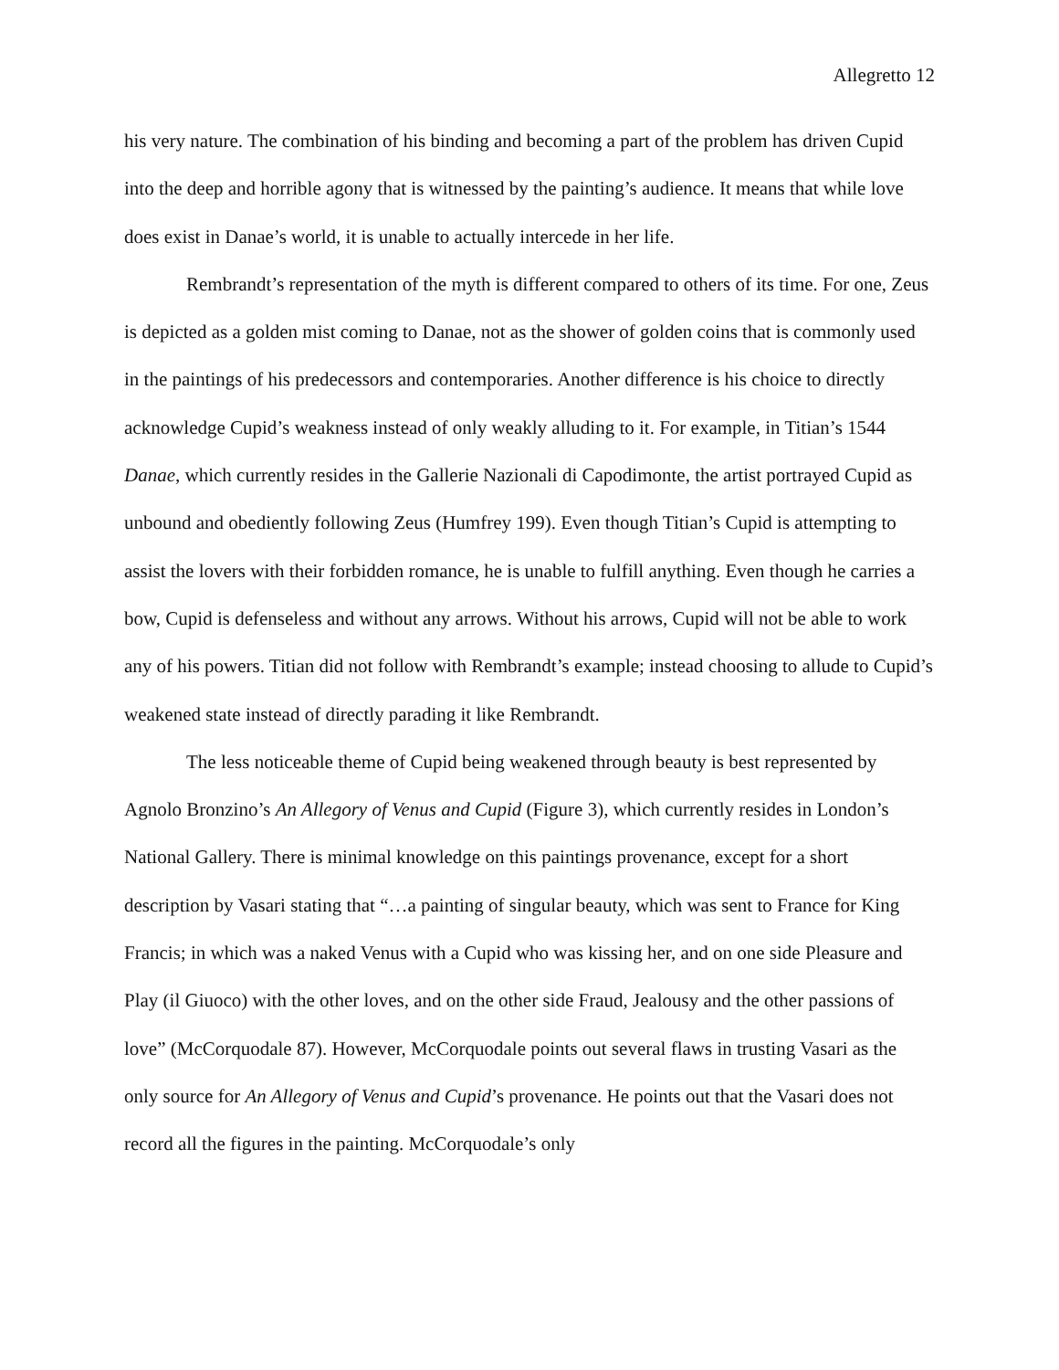Allegretto 12
his very nature. The combination of his binding and becoming a part of the problem has driven Cupid into the deep and horrible agony that is witnessed by the painting’s audience. It means that while love does exist in Danae’s world, it is unable to actually intercede in her life.
Rembrandt’s representation of the myth is different compared to others of its time. For one, Zeus is depicted as a golden mist coming to Danae, not as the shower of golden coins that is commonly used in the paintings of his predecessors and contemporaries. Another difference is his choice to directly acknowledge Cupid’s weakness instead of only weakly alluding to it. For example, in Titian’s 1544 Danae, which currently resides in the Gallerie Nazionali di Capodimonte, the artist portrayed Cupid as unbound and obediently following Zeus (Humfrey 199). Even though Titian’s Cupid is attempting to assist the lovers with their forbidden romance, he is unable to fulfill anything. Even though he carries a bow, Cupid is defenseless and without any arrows. Without his arrows, Cupid will not be able to work any of his powers. Titian did not follow with Rembrandt’s example; instead choosing to allude to Cupid’s weakened state instead of directly parading it like Rembrandt.
The less noticeable theme of Cupid being weakened through beauty is best represented by Agnolo Bronzino’s An Allegory of Venus and Cupid (Figure 3), which currently resides in London’s National Gallery. There is minimal knowledge on this paintings provenance, except for a short description by Vasari stating that “…a painting of singular beauty, which was sent to France for King Francis; in which was a naked Venus with a Cupid who was kissing her, and on one side Pleasure and Play (il Giuoco) with the other loves, and on the other side Fraud, Jealousy and the other passions of love” (McCorquodale 87). However, McCorquodale points out several flaws in trusting Vasari as the only source for An Allegory of Venus and Cupid’s provenance. He points out that the Vasari does not record all the figures in the painting. McCorquodale’s only